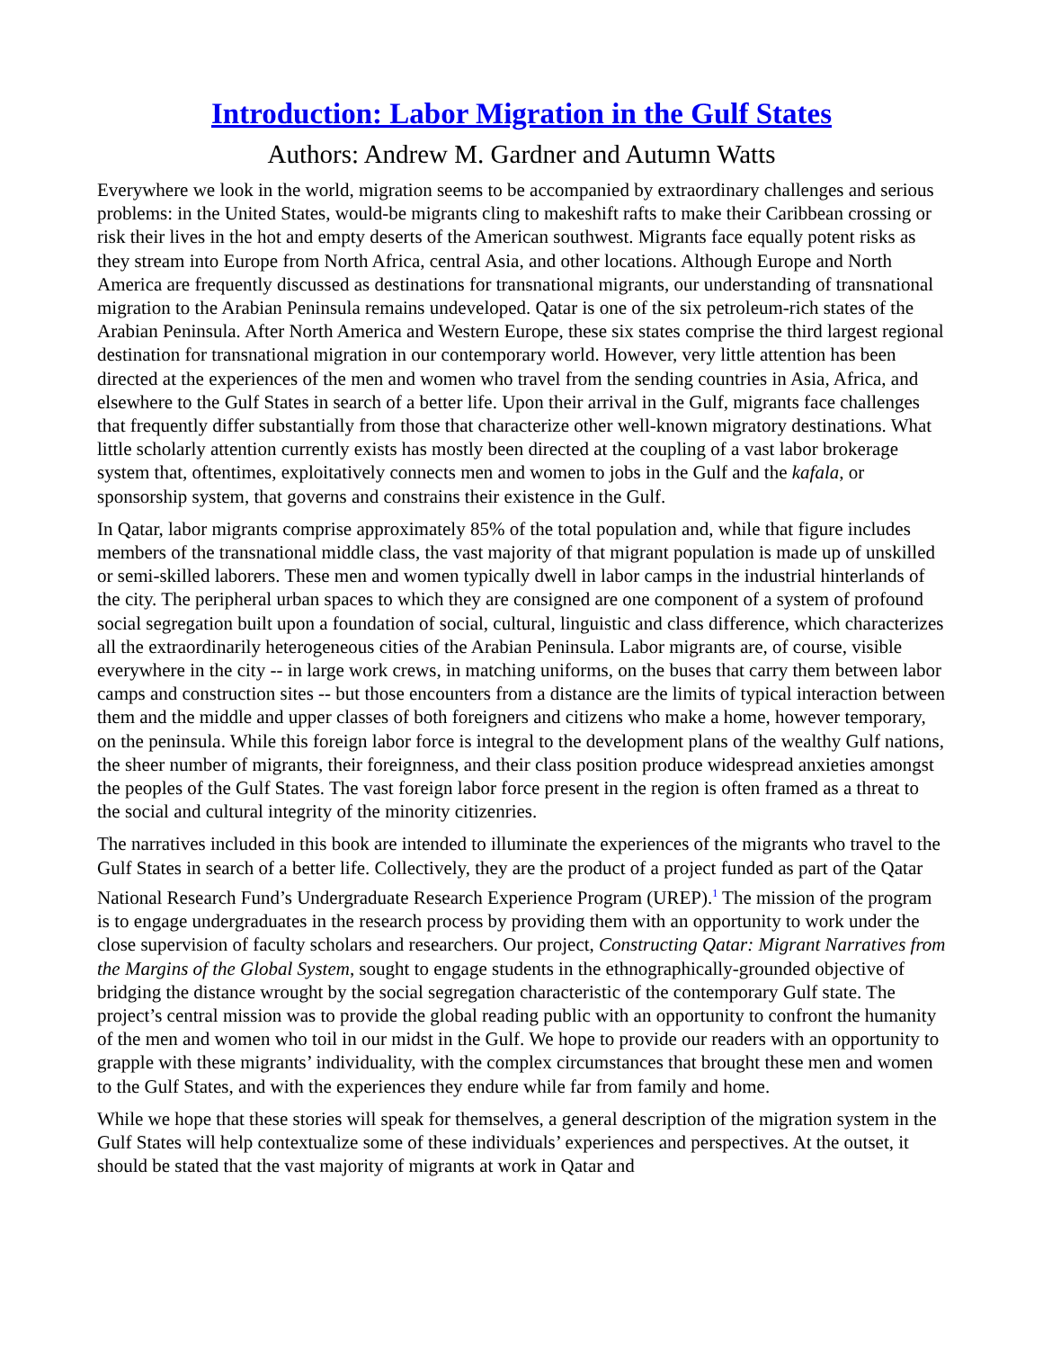Introduction: Labor Migration in the Gulf States
Authors: Andrew M. Gardner and Autumn Watts
Everywhere we look in the world, migration seems to be accompanied by extraordinary challenges and serious problems: in the United States, would-be migrants cling to makeshift rafts to make their Caribbean crossing or risk their lives in the hot and empty deserts of the American southwest. Migrants face equally potent risks as they stream into Europe from North Africa, central Asia, and other locations. Although Europe and North America are frequently discussed as destinations for transnational migrants, our understanding of transnational migration to the Arabian Peninsula remains undeveloped. Qatar is one of the six petroleum-rich states of the Arabian Peninsula. After North America and Western Europe, these six states comprise the third largest regional destination for transnational migration in our contemporary world. However, very little attention has been directed at the experiences of the men and women who travel from the sending countries in Asia, Africa, and elsewhere to the Gulf States in search of a better life. Upon their arrival in the Gulf, migrants face challenges that frequently differ substantially from those that characterize other well-known migratory destinations. What little scholarly attention currently exists has mostly been directed at the coupling of a vast labor brokerage system that, oftentimes, exploitatively connects men and women to jobs in the Gulf and the kafala, or sponsorship system, that governs and constrains their existence in the Gulf.
In Qatar, labor migrants comprise approximately 85% of the total population and, while that figure includes members of the transnational middle class, the vast majority of that migrant population is made up of unskilled or semi-skilled laborers. These men and women typically dwell in labor camps in the industrial hinterlands of the city. The peripheral urban spaces to which they are consigned are one component of a system of profound social segregation built upon a foundation of social, cultural, linguistic and class difference, which characterizes all the extraordinarily heterogeneous cities of the Arabian Peninsula. Labor migrants are, of course, visible everywhere in the city -- in large work crews, in matching uniforms, on the buses that carry them between labor camps and construction sites -- but those encounters from a distance are the limits of typical interaction between them and the middle and upper classes of both foreigners and citizens who make a home, however temporary, on the peninsula. While this foreign labor force is integral to the development plans of the wealthy Gulf nations, the sheer number of migrants, their foreignness, and their class position produce widespread anxieties amongst the peoples of the Gulf States. The vast foreign labor force present in the region is often framed as a threat to the social and cultural integrity of the minority citizenries.
The narratives included in this book are intended to illuminate the experiences of the migrants who travel to the Gulf States in search of a better life. Collectively, they are the product of a project funded as part of the Qatar National Research Fund’s Undergraduate Research Experience Program (UREP).<sup>1</sup> The mission of the program is to engage undergraduates in the research process by providing them with an opportunity to work under the close supervision of faculty scholars and researchers. Our project, Constructing Qatar: Migrant Narratives from the Margins of the Global System, sought to engage students in the ethnographically-grounded objective of bridging the distance wrought by the social segregation characteristic of the contemporary Gulf state. The project’s central mission was to provide the global reading public with an opportunity to confront the humanity of the men and women who toil in our midst in the Gulf. We hope to provide our readers with an opportunity to grapple with these migrants’ individuality, with the complex circumstances that brought these men and women to the Gulf States, and with the experiences they endure while far from family and home.
While we hope that these stories will speak for themselves, a general description of the migration system in the Gulf States will help contextualize some of these individuals’ experiences and perspectives. At the outset, it should be stated that the vast majority of migrants at work in Qatar and